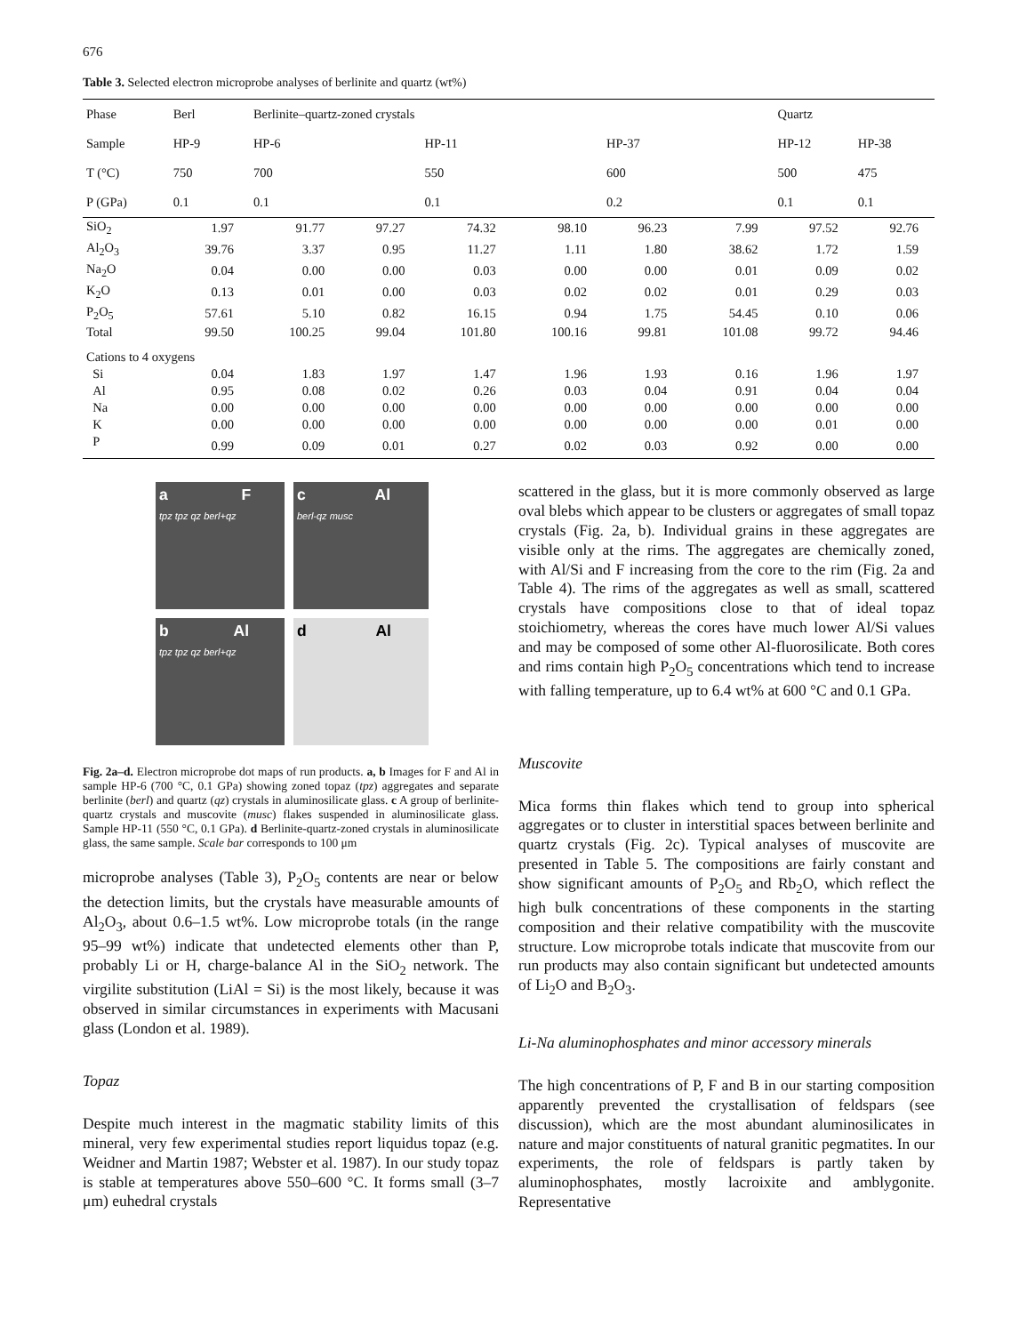676
Table 3. Selected electron microprobe analyses of berlinite and quartz (wt%)
| Phase | Berl | Berlinite–quartz-zoned crystals | | | | | | Quartz | |
| Sample | HP-9 | HP-6 | | HP-11 | | HP-37 | | HP-12 | HP-38 |
| T (°C) | 750 | 700 | | 550 | | 600 | | 500 | 475 |
| P (GPa) | 0.1 | 0.1 | | 0.1 | | 0.2 | | 0.1 | 0.1 |
| SiO<sub>2</sub> | 1.97 | 91.77 | 97.27 | 74.32 | 98.10 | 96.23 | 7.99 | 97.52 | 92.76 |
| Al<sub>2</sub>O<sub>3</sub> | 39.76 | 3.37 | 0.95 | 11.27 | 1.11 | 1.80 | 38.62 | 1.72 | 1.59 |
| Na<sub>2</sub>O | 0.04 | 0.00 | 0.00 | 0.03 | 0.00 | 0.00 | 0.01 | 0.09 | 0.02 |
| K<sub>2</sub>O | 0.13 | 0.01 | 0.00 | 0.03 | 0.02 | 0.02 | 0.01 | 0.29 | 0.03 |
| P<sub>2</sub>O<sub>5</sub> | 57.61 | 5.10 | 0.82 | 16.15 | 0.94 | 1.75 | 54.45 | 0.10 | 0.06 |
| Total | 99.50 | 100.25 | 99.04 | 101.80 | 100.16 | 99.81 | 101.08 | 99.72 | 94.46 |
| Cations to 4 oxygens | | | | | | | | | |
| Si | 0.04 | 1.83 | 1.97 | 1.47 | 1.96 | 1.93 | 0.16 | 1.96 | 1.97 |
| Al | 0.95 | 0.08 | 0.02 | 0.26 | 0.03 | 0.04 | 0.91 | 0.04 | 0.04 |
| Na | 0.00 | 0.00 | 0.00 | 0.00 | 0.00 | 0.00 | 0.00 | 0.00 | 0.00 |
| K | 0.00 | 0.00 | 0.00 | 0.00 | 0.00 | 0.00 | 0.00 | 0.01 | 0.00 |
| P | 0.99 | 0.09 | 0.01 | 0.27 | 0.02 | 0.03 | 0.92 | 0.00 | 0.00 |
a F
tpz tpz qz berl+qz
c Al
berl-qz musc
b Al
tpz tpz qz berl+qz
d Al
Fig. 2a–d. Electron microprobe dot maps of run products. a, b Images for F and Al in sample HP-6 (700 °C, 0.1 GPa) showing zoned topaz (tpz) aggregates and separate berlinite (berl) and quartz (qz) crystals in aluminosilicate glass. c A group of berlinite-quartz crystals and muscovite (musc) flakes suspended in aluminosilicate glass. Sample HP-11 (550 °C, 0.1 GPa). d Berlinite-quartz-zoned crystals in aluminosilicate glass, the same sample. Scale bar corresponds to 100 μm
microprobe analyses (Table 3), P<sub>2</sub>O<sub>5</sub> contents are near or below the detection limits, but the crystals have measurable amounts of Al<sub>2</sub>O<sub>3</sub>, about 0.6–1.5 wt%. Low microprobe totals (in the range 95–99 wt%) indicate that undetected elements other than P, probably Li or H, charge-balance Al in the SiO<sub>2</sub> network. The virgilite substitution (LiAl = Si) is the most likely, because it was observed in similar circumstances in experiments with Macusani glass (London et al. 1989).
Topaz
Despite much interest in the magmatic stability limits of this mineral, very few experimental studies report liquidus topaz (e.g. Weidner and Martin 1987; Webster et al. 1987). In our study topaz is stable at temperatures above 550–600 °C. It forms small (3–7 μm) euhedral crystals
scattered in the glass, but it is more commonly observed as large oval blebs which appear to be clusters or aggregates of small topaz crystals (Fig. 2a, b). Individual grains in these aggregates are visible only at the rims. The aggregates are chemically zoned, with Al/Si and F increasing from the core to the rim (Fig. 2a and Table 4). The rims of the aggregates as well as small, scattered crystals have compositions close to that of ideal topaz stoichiometry, whereas the cores have much lower Al/Si values and may be composed of some other Al-fluorosilicate. Both cores and rims contain high P<sub>2</sub>O<sub>5</sub> concentrations which tend to increase with falling temperature, up to 6.4 wt% at 600 °C and 0.1 GPa.
Muscovite
Mica forms thin flakes which tend to group into spherical aggregates or to cluster in interstitial spaces between berlinite and quartz crystals (Fig. 2c). Typical analyses of muscovite are presented in Table 5. The compositions are fairly constant and show significant amounts of P<sub>2</sub>O<sub>5</sub> and Rb<sub>2</sub>O, which reflect the high bulk concentrations of these components in the starting composition and their relative compatibility with the muscovite structure. Low microprobe totals indicate that muscovite from our run products may also contain significant but undetected amounts of Li<sub>2</sub>O and B<sub>2</sub>O<sub>3</sub>.
Li-Na aluminophosphates and minor accessory minerals
The high concentrations of P, F and B in our starting composition apparently prevented the crystallisation of feldspars (see discussion), which are the most abundant aluminosilicates in nature and major constituents of natural granitic pegmatites. In our experiments, the role of feldspars is partly taken by aluminophosphates, mostly lacroixite and amblygonite. Representative